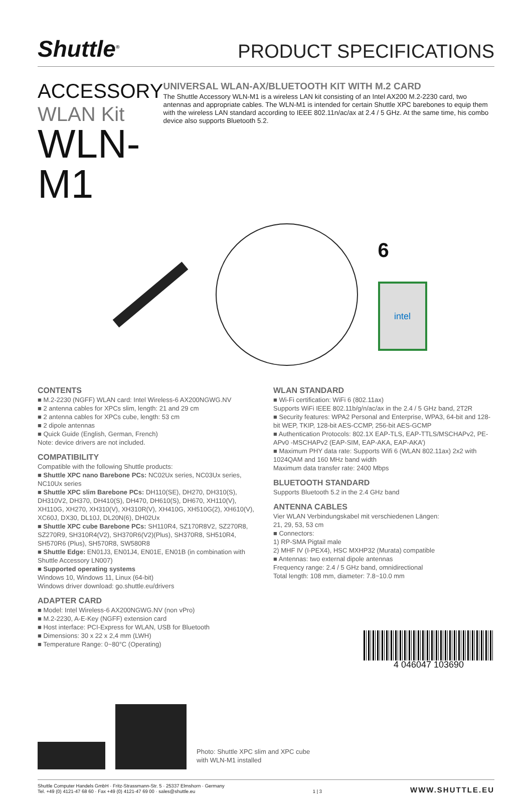Shuttle<sup>®</sup> PRODUCT SPECIFICATIONS
ACCESSORY
WLAN Kit
WLN-M1
UNIVERSAL WLAN-AX/BLUETOOTH KIT WITH M.2 CARD
The Shuttle Accessory WLN-M1 is a wireless LAN kit consisting of an Intel AX200 M.2-2230 card, two antennas and appropriate cables. The WLN-M1 is intended for certain Shuttle XPC barebones to equip them with the wireless LAN standard according to IEEE 802.11n/ac/ax at 2.4 / 5 GHz. At the same time, his combo device also supports Bluetooth 5.2.
6
intel
CONTENTS
■ M.2-2230 (NGFF) WLAN card: Intel Wireless-6 AX200NGWG.NV
■ 2 antenna cables for XPCs slim, length: 21 and 29 cm
■ 2 antenna cables for XPCs cube, length: 53 cm
■ 2 dipole antennas
■ Quick Guide (English, German, French)
Note: device drivers are not included.
COMPATIBILITY
Compatible with the following Shuttle products:
■ Shuttle XPC nano Barebone PCs: NC02Ux series, NC03Ux series, NC10Ux series
■ Shuttle XPC slim Barebone PCs: DH110(SE), DH270, DH310(S), DH310V2, DH370, DH410(S), DH470, DH610(S), DH670, XH110(V), XH110G, XH270, XH310(V), XH310R(V), XH410G, XH510G(2), XH610(V), XC60J, DX30, DL10J, DL20N(6), DH02Ux
■ Shuttle XPC cube Barebone PCs: SH110R4, SZ170R8V2, SZ270R8, SZ270R9, SH310R4(V2), SH370R6(V2)(Plus), SH370R8, SH510R4, SH570R6 (Plus), SH570R8, SW580R8
■ Shuttle Edge: EN01J3, EN01J4, EN01E, EN01B (in combination with Shuttle Accessory LN007)
■ Supported operating systems
Windows 10, Windows 11, Linux (64-bit)
Windows driver download: go.shuttle.eu/drivers
ADAPTER CARD
■ Model: Intel Wireless-6 AX200NGWG.NV (non vPro)
■ M.2-2230, A-E-Key (NGFF) extension card
■ Host interface: PCI-Express for WLAN, USB for Bluetooth
■ Dimensions: 30 x 22 x 2,4 mm (LWH)
■ Temperature Range: 0~80°C (Operating)
WLAN STANDARD
■ Wi-Fi certification: WiFi 6 (802.11ax)
Supports WiFi IEEE 802.11b/g/n/ac/ax in the 2.4 / 5 GHz band, 2T2R
■ Security features: WPA2 Personal and Enterprise, WPA3, 64-bit and 128-bit WEP, TKIP, 128-bit AES-CCMP, 256-bit AES-GCMP
■ Authentication Protocols: 802.1X EAP-TLS, EAP-TTLS/MSCHAPv2, PE-APv0 -MSCHAPv2 (EAP-SIM, EAP-AKA, EAP-AKA’)
■ Maximum PHY data rate: Supports Wifi 6 (WLAN 802.11ax) 2x2 with 1024QAM and 160 MHz band width
Maximum data transfer rate: 2400 Mbps
BLUETOOTH STANDARD
Supports Bluetooth 5.2 in the 2.4 GHz band
ANTENNA CABLES
Vier WLAN Verbindungskabel mit verschiedenen Längen:
21, 29, 53, 53 cm
■ Connectors:
1) RP-SMA Pigtail male
2) MHF IV (I-PEX4), HSC MXHP32 (Murata) compatible
■ Antennas: two external dipole antennas
Frequency range: 2.4 / 5 GHz band, omnidirectional
Total length: 108 mm, diameter: 7.8~10.0 mm
4 046047 103690
Photo: Shuttle XPC slim and XPC cube
with WLN-M1 installed
Shuttle Computer Handels GmbH · Fritz-Strassmann-Str. 5 · 25337 Elmshorn · Germany
Tel. +49 (0) 4121-47 68 60 · Fax +49 (0) 4121-47 69 00 · sales@shuttle.eu
1 | 3
WWW.SHUTTLE.EU